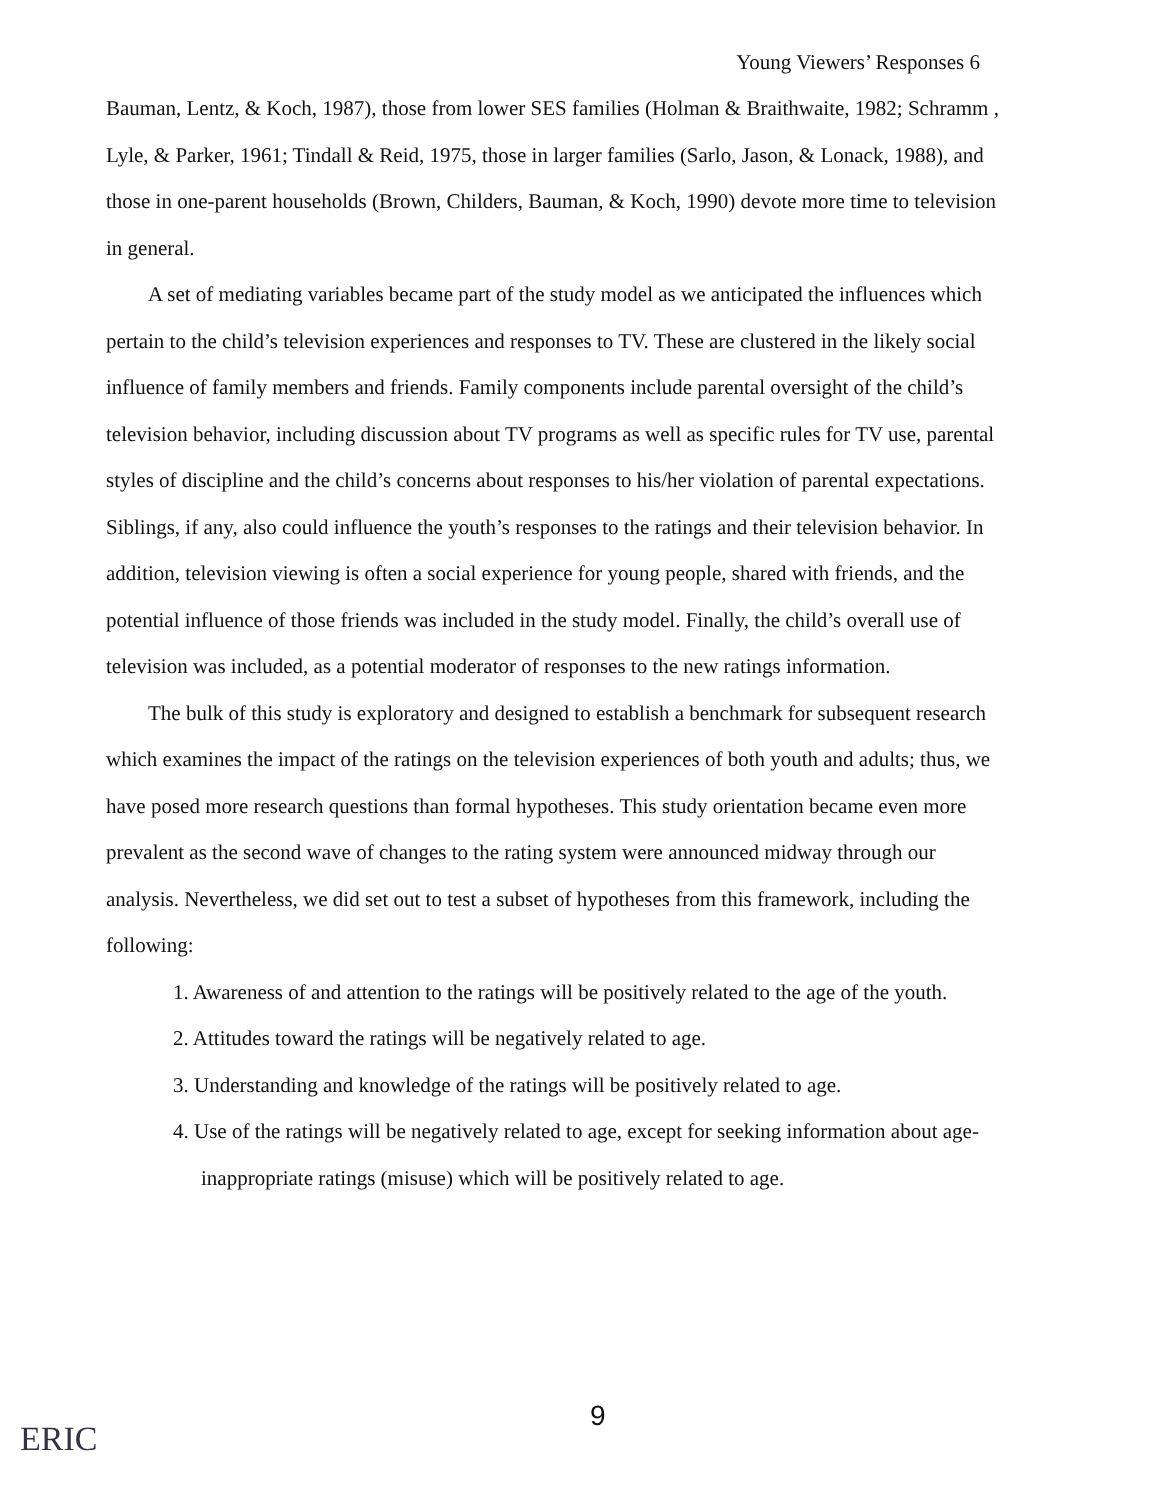Young Viewers’ Responses 6
Bauman, Lentz, & Koch, 1987), those from lower SES families (Holman & Braithwaite, 1982; Schramm , Lyle, & Parker, 1961; Tindall & Reid, 1975, those in larger families (Sarlo, Jason, & Lonack, 1988), and those in one-parent households (Brown, Childers, Bauman, & Koch, 1990) devote more time to television in general.
A set of mediating variables became part of the study model as we anticipated the influences which pertain to the child’s television experiences and responses to TV. These are clustered in the likely social influence of family members and friends. Family components include parental oversight of the child’s television behavior, including discussion about TV programs as well as specific rules for TV use, parental styles of discipline and the child’s concerns about responses to his/her violation of parental expectations. Siblings, if any, also could influence the youth’s responses to the ratings and their television behavior. In addition, television viewing is often a social experience for young people, shared with friends, and the potential influence of those friends was included in the study model. Finally, the child’s overall use of television was included, as a potential moderator of responses to the new ratings information.
The bulk of this study is exploratory and designed to establish a benchmark for subsequent research which examines the impact of the ratings on the television experiences of both youth and adults; thus, we have posed more research questions than formal hypotheses. This study orientation became even more prevalent as the second wave of changes to the rating system were announced midway through our analysis. Nevertheless, we did set out to test a subset of hypotheses from this framework, including the following:
1. Awareness of and attention to the ratings will be positively related to the age of the youth.
2. Attitudes toward the ratings will be negatively related to age.
3. Understanding and knowledge of the ratings will be positively related to age.
4. Use of the ratings will be negatively related to age, except for seeking information about age-inappropriate ratings (misuse) which will be positively related to age.
9
ERIC